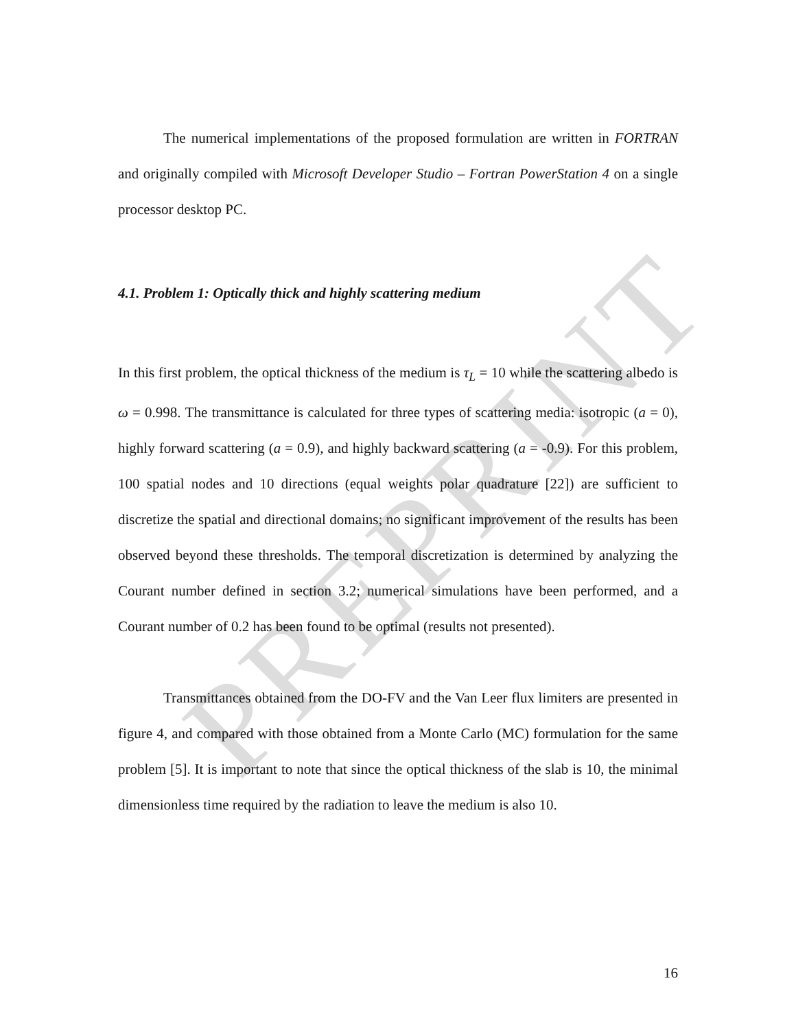PREPRINT
The numerical implementations of the proposed formulation are written in FORTRAN and originally compiled with Microsoft Developer Studio – Fortran PowerStation 4 on a single processor desktop PC.
4.1. Problem 1: Optically thick and highly scattering medium
In this first problem, the optical thickness of the medium is τ<sub>L</sub> = 10 while the scattering albedo is ω = 0.998. The transmittance is calculated for three types of scattering media: isotropic (a = 0), highly forward scattering (a = 0.9), and highly backward scattering (a = -0.9). For this problem, 100 spatial nodes and 10 directions (equal weights polar quadrature [22]) are sufficient to discretize the spatial and directional domains; no significant improvement of the results has been observed beyond these thresholds. The temporal discretization is determined by analyzing the Courant number defined in section 3.2; numerical simulations have been performed, and a Courant number of 0.2 has been found to be optimal (results not presented).
Transmittances obtained from the DO-FV and the Van Leer flux limiters are presented in figure 4, and compared with those obtained from a Monte Carlo (MC) formulation for the same problem [5]. It is important to note that since the optical thickness of the slab is 10, the minimal dimensionless time required by the radiation to leave the medium is also 10.
16